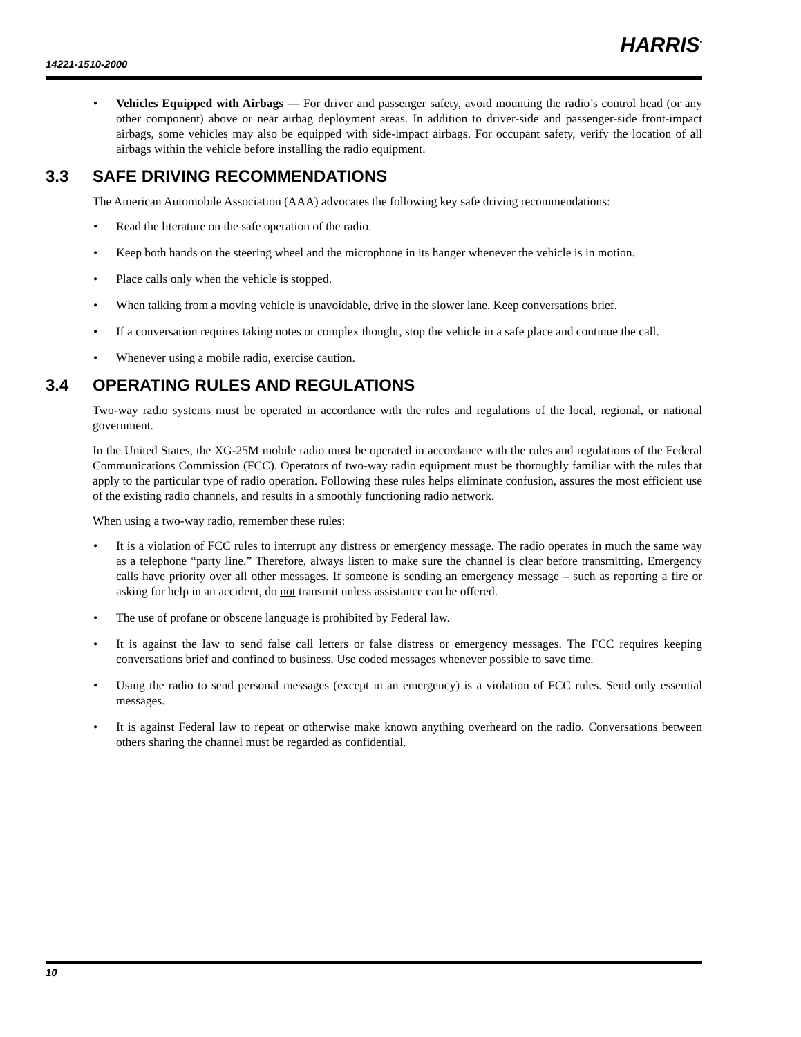14221-1510-2000
HARRIS<sup>•</sup>
Vehicles Equipped with Airbags — For driver and passenger safety, avoid mounting the radio’s control head (or any other component) above or near airbag deployment areas. In addition to driver-side and passenger-side front-impact airbags, some vehicles may also be equipped with side-impact airbags. For occupant safety, verify the location of all airbags within the vehicle before installing the radio equipment.
3.3 SAFE DRIVING RECOMMENDATIONS
The American Automobile Association (AAA) advocates the following key safe driving recommendations:
Read the literature on the safe operation of the radio.
Keep both hands on the steering wheel and the microphone in its hanger whenever the vehicle is in motion.
Place calls only when the vehicle is stopped.
When talking from a moving vehicle is unavoidable, drive in the slower lane. Keep conversations brief.
If a conversation requires taking notes or complex thought, stop the vehicle in a safe place and continue the call.
Whenever using a mobile radio, exercise caution.
3.4 OPERATING RULES AND REGULATIONS
Two-way radio systems must be operated in accordance with the rules and regulations of the local, regional, or national government.
In the United States, the XG-25M mobile radio must be operated in accordance with the rules and regulations of the Federal Communications Commission (FCC). Operators of two-way radio equipment must be thoroughly familiar with the rules that apply to the particular type of radio operation. Following these rules helps eliminate confusion, assures the most efficient use of the existing radio channels, and results in a smoothly functioning radio network.
When using a two-way radio, remember these rules:
It is a violation of FCC rules to interrupt any distress or emergency message. The radio operates in much the same way as a telephone “party line.” Therefore, always listen to make sure the channel is clear before transmitting. Emergency calls have priority over all other messages. If someone is sending an emergency message – such as reporting a fire or asking for help in an accident, do not transmit unless assistance can be offered.
The use of profane or obscene language is prohibited by Federal law.
It is against the law to send false call letters or false distress or emergency messages. The FCC requires keeping conversations brief and confined to business. Use coded messages whenever possible to save time.
Using the radio to send personal messages (except in an emergency) is a violation of FCC rules. Send only essential messages.
It is against Federal law to repeat or otherwise make known anything overheard on the radio. Conversations between others sharing the channel must be regarded as confidential.
10